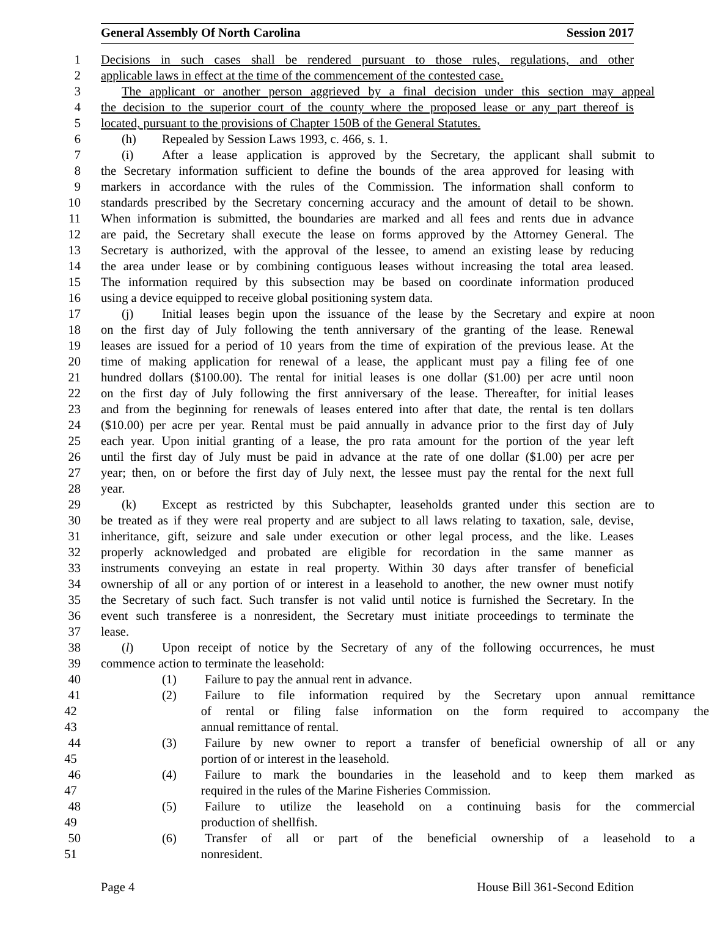General Assembly Of North Carolina Session 2017
1 Decisions in such cases shall be rendered pursuant to those rules, regulations, and other
2 applicable laws in effect at the time of the commencement of the contested case.
3 The applicant or another person aggrieved by a final decision under this section may appeal
4 the decision to the superior court of the county where the proposed lease or any part thereof is
5 located, pursuant to the provisions of Chapter 150B of the General Statutes.
6 (h) Repealed by Session Laws 1993, c. 466, s. 1.
7 (i) After a lease application is approved by the Secretary, the applicant shall submit to
8 the Secretary information sufficient to define the bounds of the area approved for leasing with
9 markers in accordance with the rules of the Commission. The information shall conform to
10 standards prescribed by the Secretary concerning accuracy and the amount of detail to be shown.
11 When information is submitted, the boundaries are marked and all fees and rents due in advance
12 are paid, the Secretary shall execute the lease on forms approved by the Attorney General. The
13 Secretary is authorized, with the approval of the lessee, to amend an existing lease by reducing
14 the area under lease or by combining contiguous leases without increasing the total area leased.
15 The information required by this subsection may be based on coordinate information produced
16 using a device equipped to receive global positioning system data.
17 (j) Initial leases begin upon the issuance of the lease by the Secretary and expire at noon
18 on the first day of July following the tenth anniversary of the granting of the lease. Renewal
19 leases are issued for a period of 10 years from the time of expiration of the previous lease. At the
20 time of making application for renewal of a lease, the applicant must pay a filing fee of one
21 hundred dollars ($100.00). The rental for initial leases is one dollar ($1.00) per acre until noon
22 on the first day of July following the first anniversary of the lease. Thereafter, for initial leases
23 and from the beginning for renewals of leases entered into after that date, the rental is ten dollars
24 ($10.00) per acre per year. Rental must be paid annually in advance prior to the first day of July
25 each year. Upon initial granting of a lease, the pro rata amount for the portion of the year left
26 until the first day of July must be paid in advance at the rate of one dollar ($1.00) per acre per
27 year; then, on or before the first day of July next, the lessee must pay the rental for the next full
28 year.
29 (k) Except as restricted by this Subchapter, leaseholds granted under this section are to
30 be treated as if they were real property and are subject to all laws relating to taxation, sale, devise,
31 inheritance, gift, seizure and sale under execution or other legal process, and the like. Leases
32 properly acknowledged and probated are eligible for recordation in the same manner as
33 instruments conveying an estate in real property. Within 30 days after transfer of beneficial
34 ownership of all or any portion of or interest in a leasehold to another, the new owner must notify
35 the Secretary of such fact. Such transfer is not valid until notice is furnished the Secretary. In the
36 event such transferee is a nonresident, the Secretary must initiate proceedings to terminate the
37 lease.
38 (l) Upon receipt of notice by the Secretary of any of the following occurrences, he must
39 commence action to terminate the leasehold:
40 (1) Failure to pay the annual rent in advance.
41 (2) Failure to file information required by the Secretary upon annual remittance
42 of rental or filing false information on the form required to accompany the
43 annual remittance of rental.
44 (3) Failure by new owner to report a transfer of beneficial ownership of all or any
45 portion of or interest in the leasehold.
46 (4) Failure to mark the boundaries in the leasehold and to keep them marked as
47 required in the rules of the Marine Fisheries Commission.
48 (5) Failure to utilize the leasehold on a continuing basis for the commercial
49 production of shellfish.
50 (6) Transfer of all or part of the beneficial ownership of a leasehold to a
51 nonresident.
Page 4 House Bill 361-Second Edition